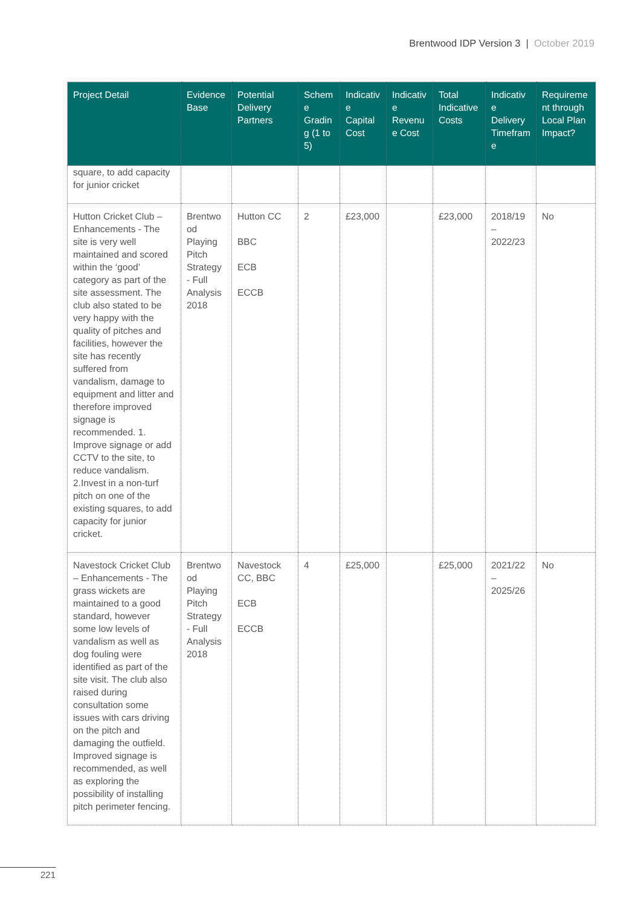Brentwood IDP Version 3 | October 2019
| Project Detail | Evidence Base | Potential Delivery Partners | Scheme Grading (1 to 5) | Indicative Capital Cost | Indicative Revenue Cost | Total Indicative Costs | Indicative Delivery Timeframe | Requirement through Local Plan Impact? |
| --- | --- | --- | --- | --- | --- | --- | --- | --- |
| square, to add capacity for junior cricket | | | | | | | | |
| Hutton Cricket Club – Enhancements - The site is very well maintained and scored within the ‘good’ category as part of the site assessment. The club also stated to be very happy with the quality of pitches and facilities, however the site has recently suffered from vandalism, damage to equipment and litter and therefore improved signage is recommended. 1. Improve signage or add CCTV to the site, to reduce vandalism. 2.Invest in a non-turf pitch on one of the existing squares, to add capacity for junior cricket. | Brentwood Playing Pitch Strategy - Full Analysis 2018 | Hutton CC BBC ECB ECCB | 2 | £23,000 | | £23,000 | 2018/19 – 2022/23 | No |
| Navestock Cricket Club – Enhancements - The grass wickets are maintained to a good standard, however some low levels of vandalism as well as dog fouling were identified as part of the site visit. The club also raised during consultation some issues with cars driving on the pitch and damaging the outfield. Improved signage is recommended, as well as exploring the possibility of installing pitch perimeter fencing. | Brentwood Playing Pitch Strategy - Full Analysis 2018 | Navestock CC, BBC ECB ECCB | 4 | £25,000 | | £25,000 | 2021/22 – 2025/26 | No |
221